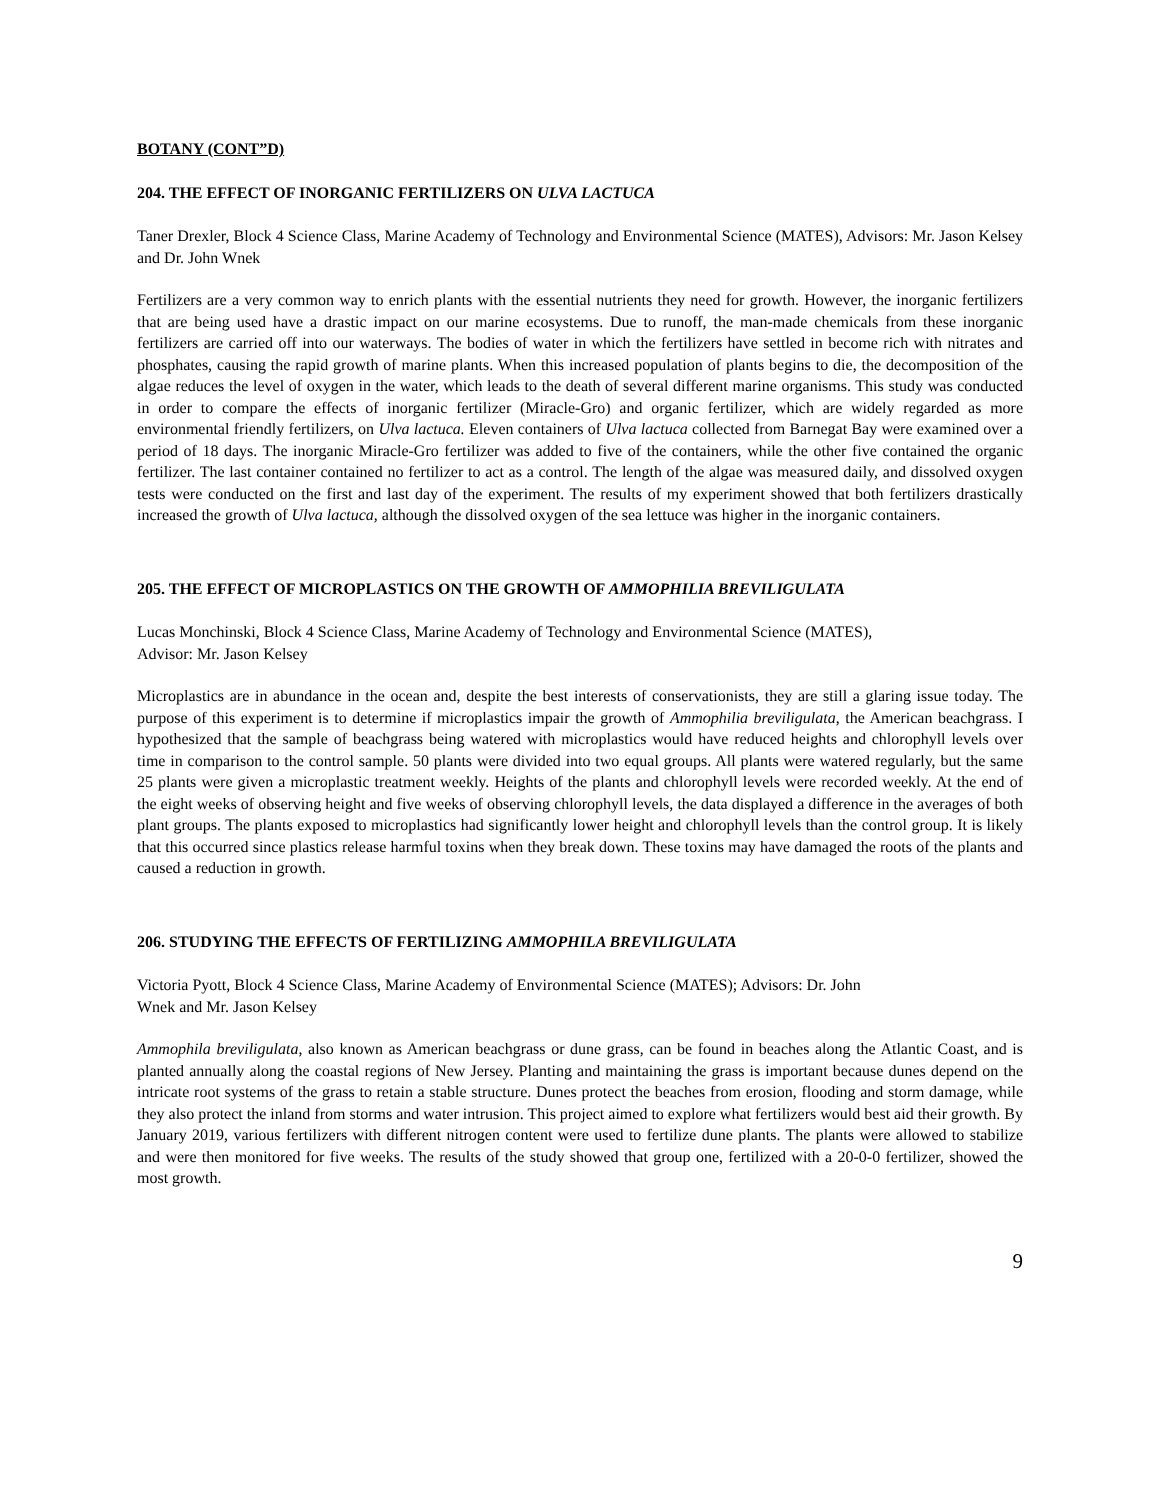BOTANY (CONT”D)
204. THE EFFECT OF INORGANIC FERTILIZERS ON ULVA LACTUCA
Taner Drexler, Block 4 Science Class, Marine Academy of Technology and Environmental Science (MATES), Advisors: Mr. Jason Kelsey and Dr. John Wnek
Fertilizers are a very common way to enrich plants with the essential nutrients they need for growth. However, the inorganic fertilizers that are being used have a drastic impact on our marine ecosystems. Due to runoff, the man-made chemicals from these inorganic fertilizers are carried off into our waterways. The bodies of water in which the fertilizers have settled in become rich with nitrates and phosphates, causing the rapid growth of marine plants. When this increased population of plants begins to die, the decomposition of the algae reduces the level of oxygen in the water, which leads to the death of several different marine organisms. This study was conducted in order to compare the effects of inorganic fertilizer (Miracle-Gro) and organic fertilizer, which are widely regarded as more environmental friendly fertilizers, on Ulva lactuca. Eleven containers of Ulva lactuca collected from Barnegat Bay were examined over a period of 18 days. The inorganic Miracle-Gro fertilizer was added to five of the containers, while the other five contained the organic fertilizer. The last container contained no fertilizer to act as a control. The length of the algae was measured daily, and dissolved oxygen tests were conducted on the first and last day of the experiment. The results of my experiment showed that both fertilizers drastically increased the growth of Ulva lactuca, although the dissolved oxygen of the sea lettuce was higher in the inorganic containers.
205. THE EFFECT OF MICROPLASTICS ON THE GROWTH OF AMMOPHILIA BREVILIGULATA
Lucas Monchinski, Block 4 Science Class, Marine Academy of Technology and Environmental Science (MATES),
Advisor: Mr. Jason Kelsey
Microplastics are in abundance in the ocean and, despite the best interests of conservationists, they are still a glaring issue today. The purpose of this experiment is to determine if microplastics impair the growth of Ammophilia breviligulata, the American beachgrass. I hypothesized that the sample of beachgrass being watered with microplastics would have reduced heights and chlorophyll levels over time in comparison to the control sample. 50 plants were divided into two equal groups. All plants were watered regularly, but the same 25 plants were given a microplastic treatment weekly. Heights of the plants and chlorophyll levels were recorded weekly. At the end of the eight weeks of observing height and five weeks of observing chlorophyll levels, the data displayed a difference in the averages of both plant groups. The plants exposed to microplastics had significantly lower height and chlorophyll levels than the control group. It is likely that this occurred since plastics release harmful toxins when they break down. These toxins may have damaged the roots of the plants and caused a reduction in growth.
206. STUDYING THE EFFECTS OF FERTILIZING AMMOPHILA BREVILIGULATA
Victoria Pyott, Block 4 Science Class, Marine Academy of Environmental Science (MATES); Advisors: Dr. John
Wnek and Mr. Jason Kelsey
Ammophila breviligulata, also known as American beachgrass or dune grass, can be found in beaches along the Atlantic Coast, and is planted annually along the coastal regions of New Jersey. Planting and maintaining the grass is important because dunes depend on the intricate root systems of the grass to retain a stable structure. Dunes protect the beaches from erosion, flooding and storm damage, while they also protect the inland from storms and water intrusion. This project aimed to explore what fertilizers would best aid their growth. By January 2019, various fertilizers with different nitrogen content were used to fertilize dune plants. The plants were allowed to stabilize and were then monitored for five weeks. The results of the study showed that group one, fertilized with a 20-0-0 fertilizer, showed the most growth.
9